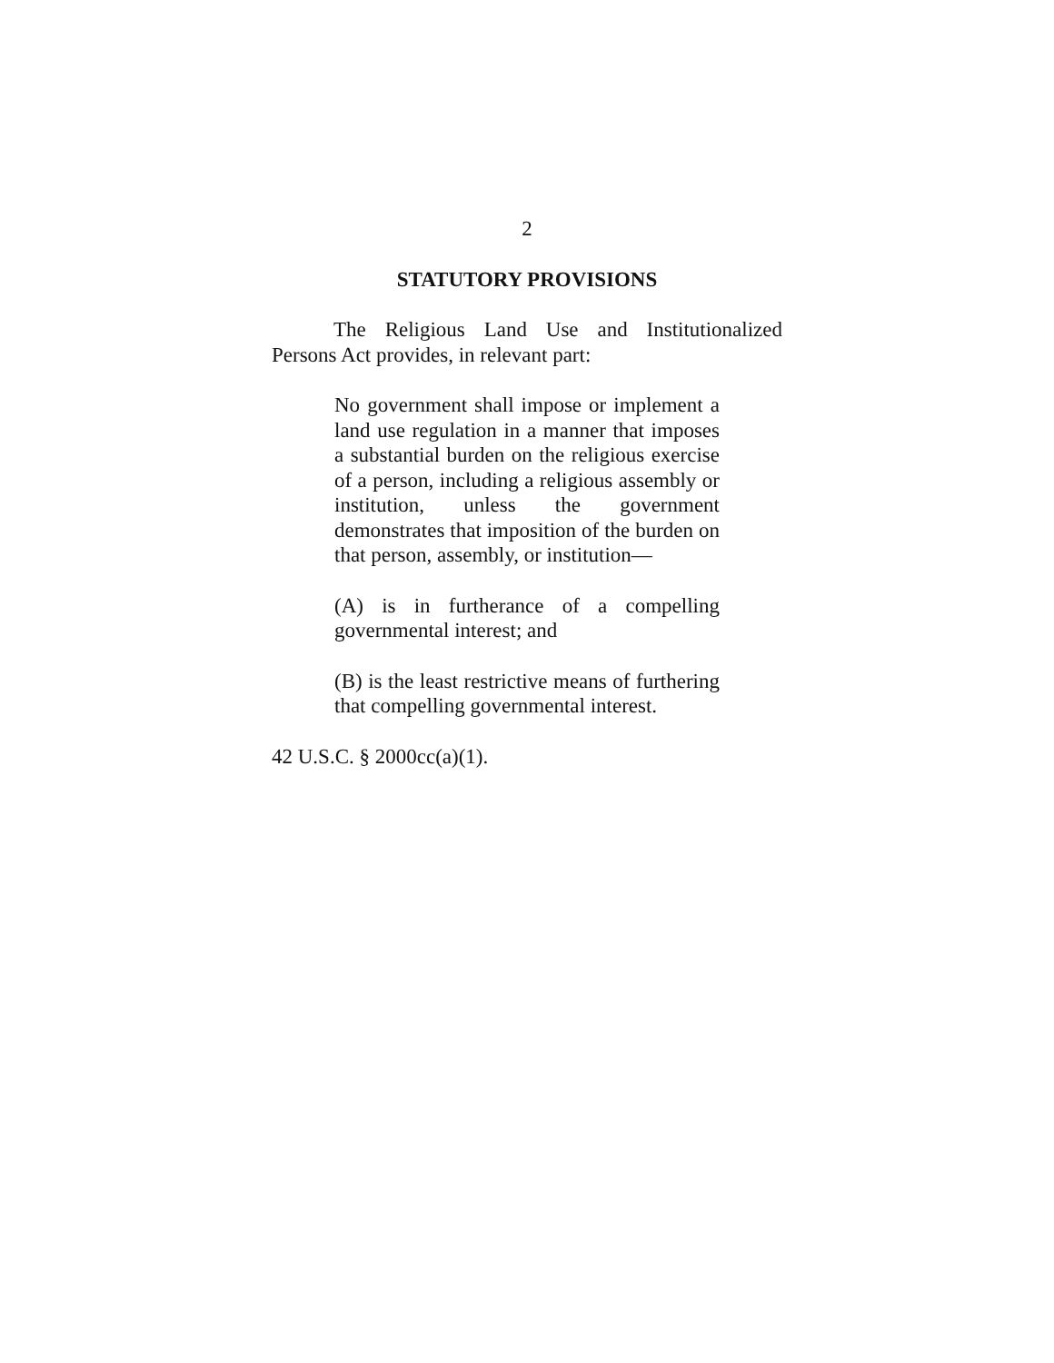2
STATUTORY PROVISIONS
The Religious Land Use and Institutionalized Persons Act provides, in relevant part:
No government shall impose or implement a land use regulation in a manner that imposes a substantial burden on the religious exercise of a person, including a religious assembly or institution, unless the government demonstrates that imposition of the burden on that person, assembly, or institution—
(A) is in furtherance of a compelling governmental interest; and
(B) is the least restrictive means of furthering that compelling governmental interest.
42 U.S.C. § 2000cc(a)(1).